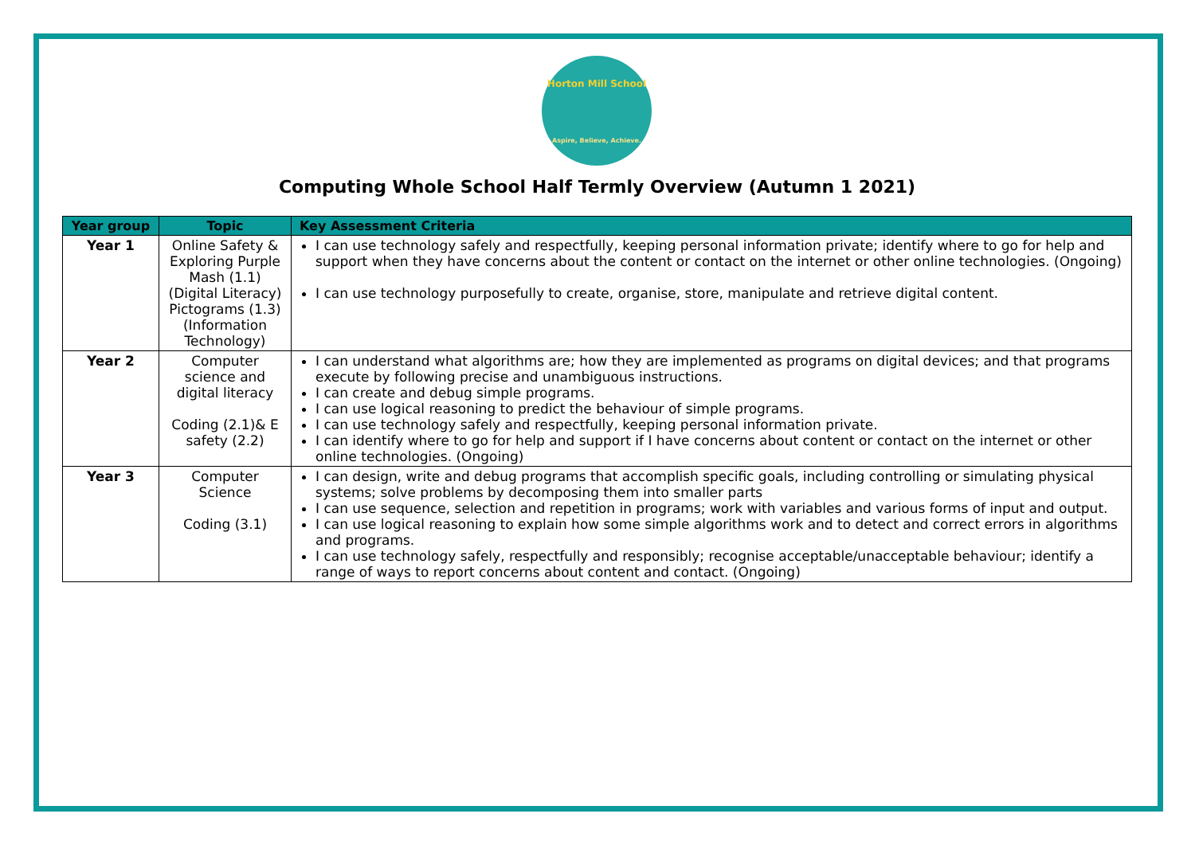Horton Mill School
Aspire, Believe, Achieve.
Computing Whole School Half Termly Overview (Autumn 1 2021)
| Year group | Topic | Key Assessment Criteria |
| --- | --- | --- |
| Year 1 | Online Safety & Exploring Purple Mash (1.1) (Digital Literacy) Pictograms (1.3) (Information Technology) | I can use technology safely and respectfully, keeping personal information private; identify where to go for help and support when they have concerns about the content or contact on the internet or other online technologies. (Ongoing) I can use technology purposefully to create, organise, store, manipulate and retrieve digital content. |
| Year 2 | Computer science and digital literacy Coding (2.1)& E safety (2.2) | I can understand what algorithms are; how they are implemented as programs on digital devices; and that programs execute by following precise and unambiguous instructions. I can create and debug simple programs. I can use logical reasoning to predict the behaviour of simple programs. I can use technology safely and respectfully, keeping personal information private. I can identify where to go for help and support if I have concerns about content or contact on the internet or other online technologies. (Ongoing) |
| Year 3 | Computer Science Coding (3.1) | I can design, write and debug programs that accomplish specific goals, including controlling or simulating physical systems; solve problems by decomposing them into smaller parts I can use sequence, selection and repetition in programs; work with variables and various forms of input and output. I can use logical reasoning to explain how some simple algorithms work and to detect and correct errors in algorithms and programs. I can use technology safely, respectfully and responsibly; recognise acceptable/unacceptable behaviour; identify a range of ways to report concerns about content and contact. (Ongoing) |